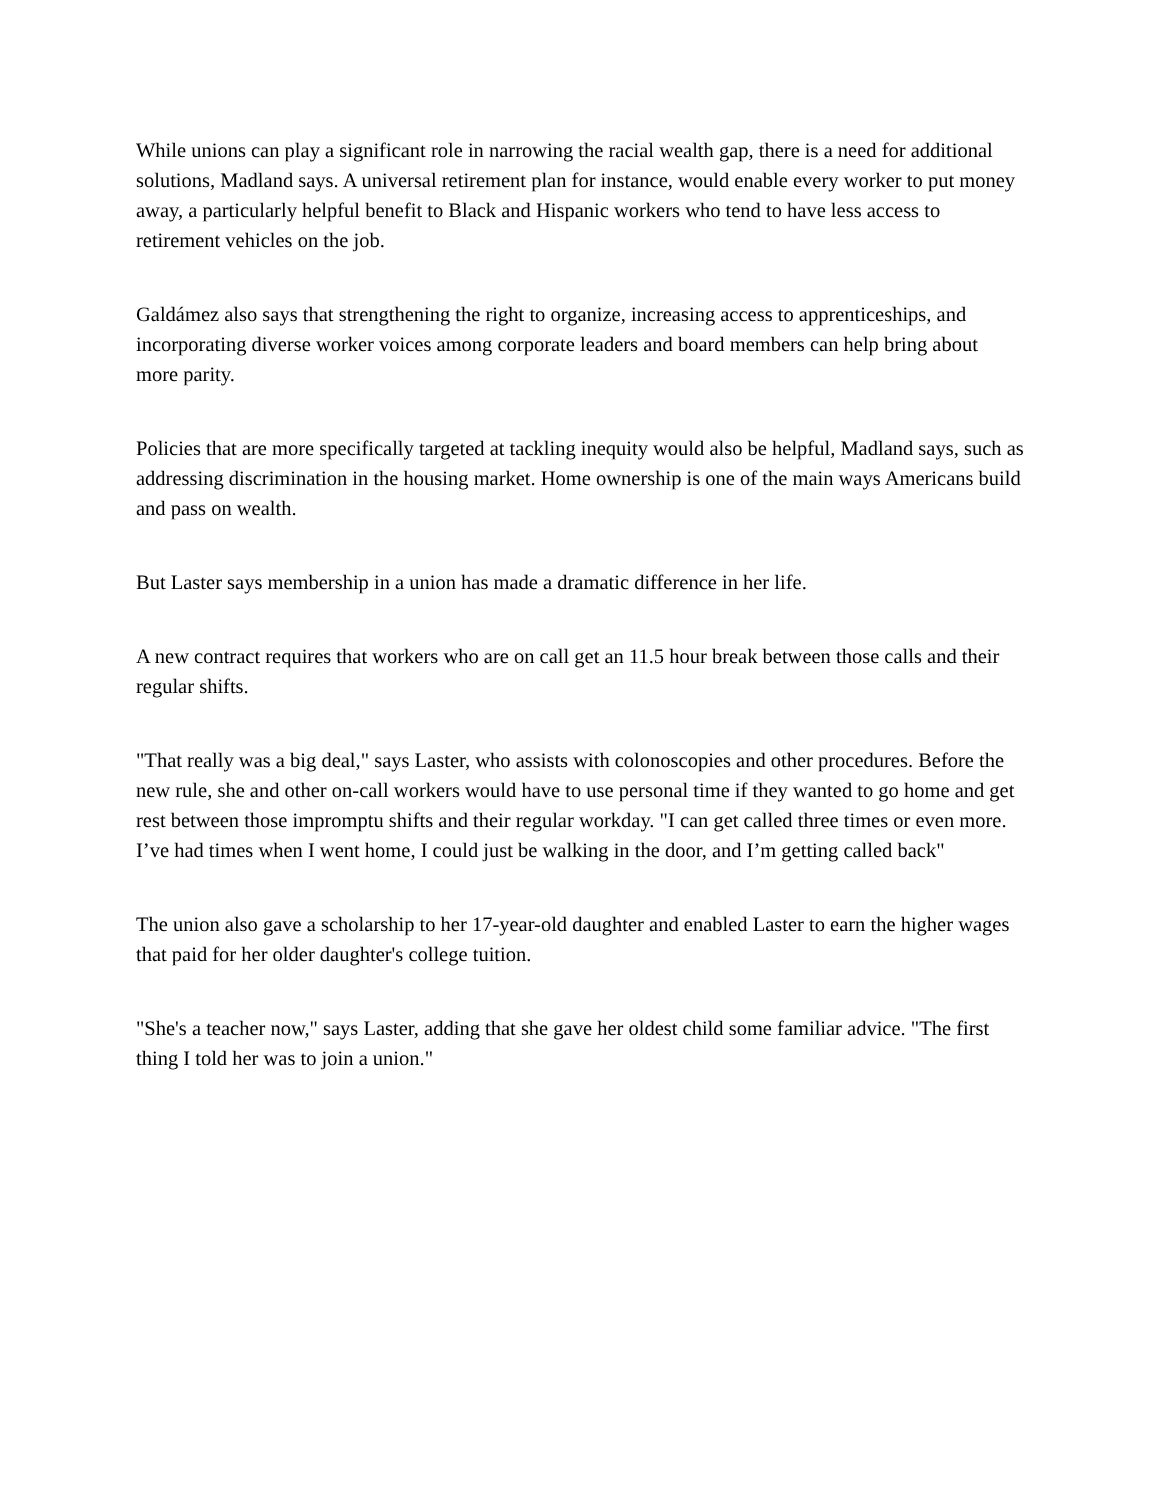While unions can play a significant role in narrowing the racial wealth gap, there is a need for additional solutions, Madland says. A universal retirement plan for instance, would enable every worker to put money away, a particularly helpful benefit to Black and Hispanic workers who tend to have less access to retirement vehicles on the job.
Galdámez also says that strengthening the right to organize, increasing access to apprenticeships, and incorporating diverse worker voices among corporate leaders and board members can help bring about more parity.
Policies that are more specifically targeted at tackling inequity would also be helpful, Madland says, such as addressing discrimination in the housing market. Home ownership is one of the main ways Americans build and pass on wealth.
But Laster says membership in a union has made a dramatic difference in her life.
A new contract requires that workers who are on call get an 11.5 hour break between those calls and their regular shifts.
"That really was a big deal," says Laster, who assists with colonoscopies and other procedures. Before the new rule, she and other on-call workers would have to use personal time if they wanted to go home and get rest between those impromptu shifts and their regular workday. "I can get called three times or even more. I’ve had times when I went home, I could just be walking in the door, and I’m getting called back"
The union also gave a scholarship to her 17-year-old daughter and enabled Laster to earn the higher wages that paid for her older daughter's college tuition.
"She's a teacher now," says Laster, adding that she gave her oldest child some familiar advice. "The first thing I told her was to join a union."